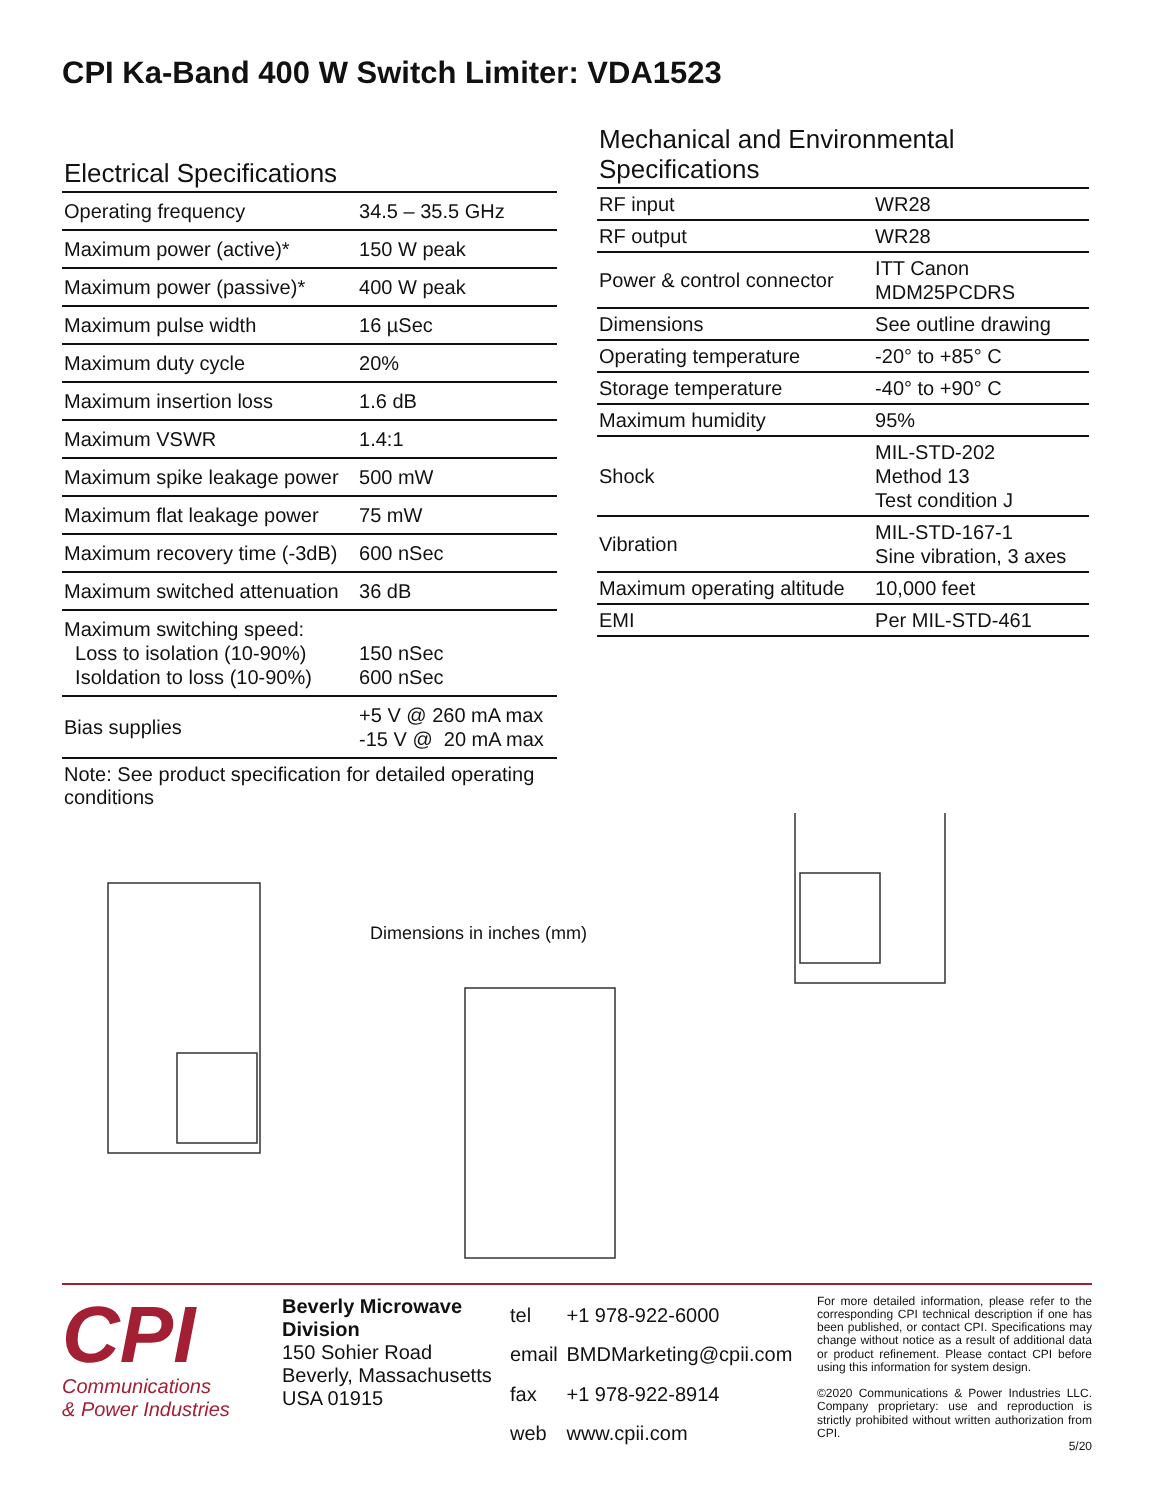CPI Ka-Band 400 W Switch Limiter: VDA1523
Electrical Specifications
| Operating frequency | 34.5 – 35.5 GHz |
| Maximum power (active)* | 150 W peak |
| Maximum power (passive)* | 400 W peak |
| Maximum pulse width | 16 µSec |
| Maximum duty cycle | 20% |
| Maximum insertion loss | 1.6 dB |
| Maximum VSWR | 1.4:1 |
| Maximum spike leakage power | 500 mW |
| Maximum flat leakage power | 75 mW |
| Maximum recovery time (-3dB) | 600 nSec |
| Maximum switched attenuation | 36 dB |
| Maximum switching speed: Loss to isolation (10-90%) Isoldation to loss (10-90%) | 150 nSec 600 nSec |
| Bias supplies | +5 V @ 260 mA max -15 V @ 20 mA max |
Note: See product specification for detailed operating conditions
Mechanical and Environmental Specifications
| RF input | WR28 |
| RF output | WR28 |
| Power & control connector | ITT Canon MDM25PCDRS |
| Dimensions | See outline drawing |
| Operating temperature | -20° to +85° C |
| Storage temperature | -40° to +90° C |
| Maximum humidity | 95% |
| Shock | MIL-STD-202 Method 13 Test condition J |
| Vibration | MIL-STD-167-1 Sine vibration, 3 axes |
| Maximum operating altitude | 10,000 feet |
| EMI | Per MIL-STD-461 |
Dimensions in inches (mm)
CPI
Communications
& Power Industries
Beverly Microwave Division
150 Sohier Road
Beverly, Massachusetts
USA 01915
| tel | +1 978-922-6000 |
| email | BMDMarketing@cpii.com |
| fax | +1 978-922-8914 |
| web | www.cpii.com |
For more detailed information, please refer to the corresponding CPI technical description if one has been published, or contact CPI. Specifications may change without notice as a result of additional data or product refinement. Please contact CPI before using this information for system design.
©2020 Communications & Power Industries LLC. Company proprietary: use and reproduction is strictly prohibited without written authorization from CPI.
5/20